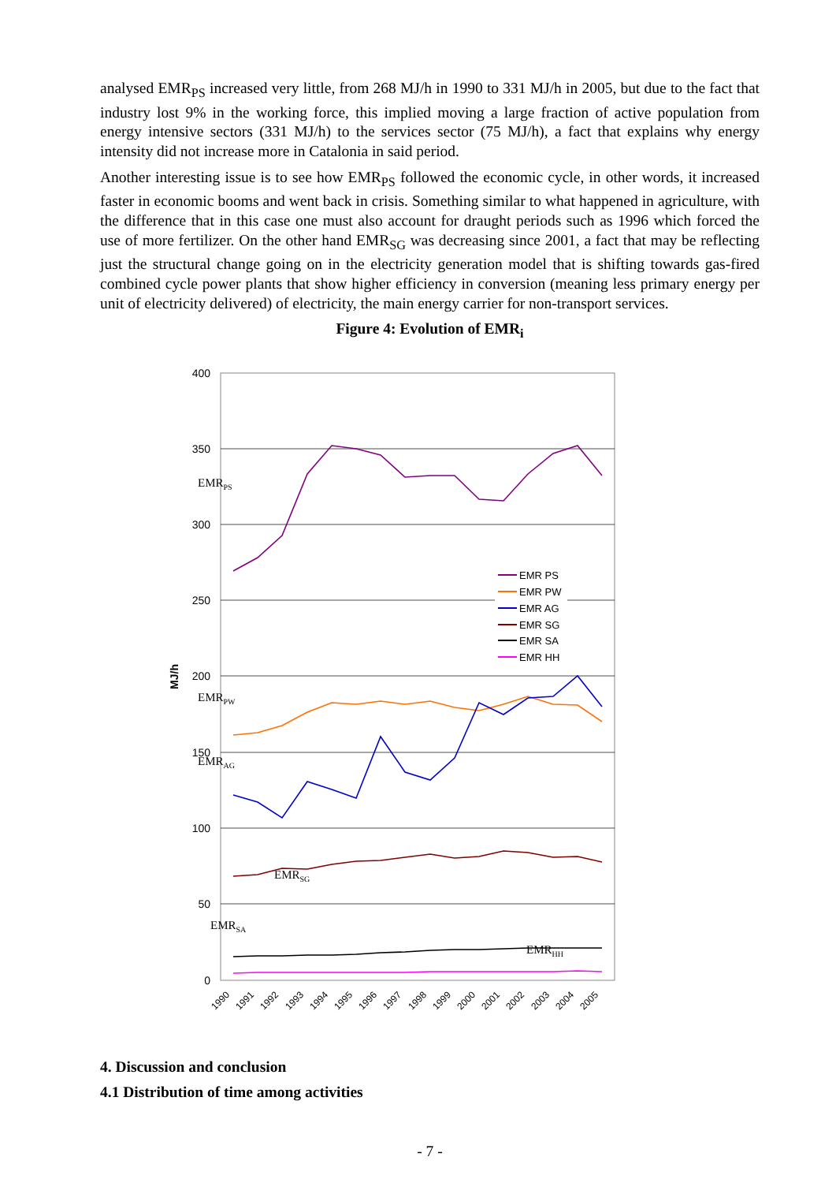analysed EMR<sub>PS</sub> increased very little, from 268 MJ/h in 1990 to 331 MJ/h in 2005, but due to the fact that industry lost 9% in the working force, this implied moving a large fraction of active population from energy intensive sectors (331 MJ/h) to the services sector (75 MJ/h), a fact that explains why energy intensity did not increase more in Catalonia in said period.
Another interesting issue is to see how EMR<sub>PS</sub> followed the economic cycle, in other words, it increased faster in economic booms and went back in crisis. Something similar to what happened in agriculture, with the difference that in this case one must also account for draught periods such as 1996 which forced the use of more fertilizer. On the other hand EMR<sub>SG</sub> was decreasing since 2001, a fact that may be reflecting just the structural change going on in the electricity generation model that is shifting towards gas-fired combined cycle power plants that show higher efficiency in conversion (meaning less primary energy per unit of electricity delivered) of electricity, the main energy carrier for non-transport services.
Figure 4: Evolution of EMR<sub>i</sub>
400
350
300
250
200
150
100
50
0
MJ/h
EMRPS
EMRPW
EMRAG
EMRSG
EMRSA
EMRHH
EMR PS
EMR PW
EMR AG
EMR SG
EMR SA
EMR HH
1990
1991
1992
1993
1994
1995
1996
1997
1998
1999
2000
2001
2002
2003
2004
2005
4. Discussion and conclusion
4.1 Distribution of time among activities
- 7 -